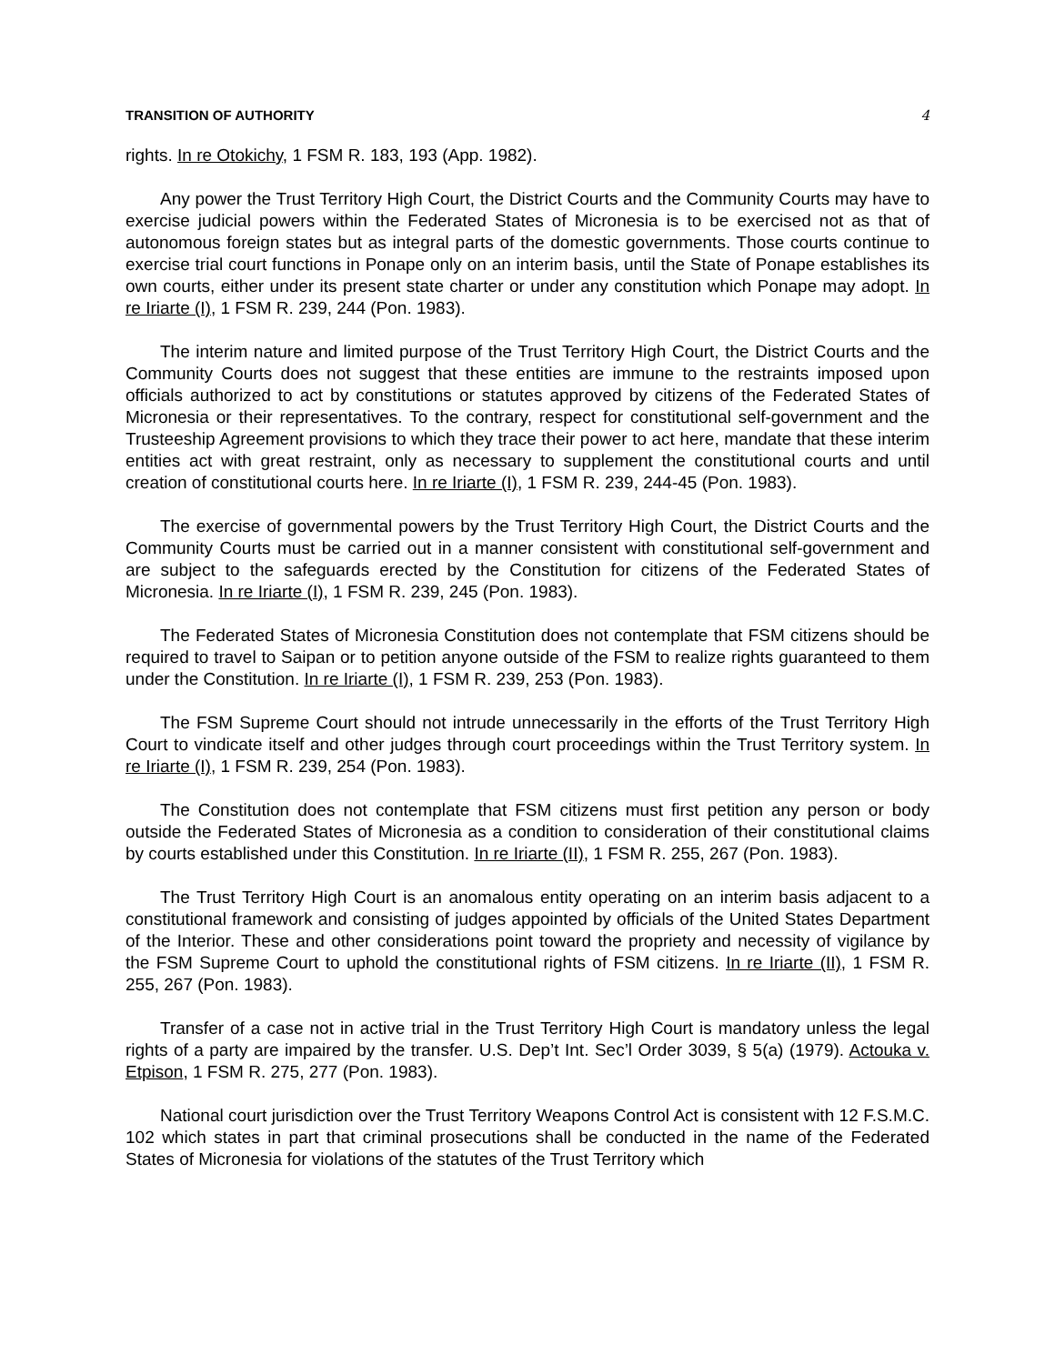TRANSITION OF AUTHORITY 4
rights. In re Otokichy, 1 FSM R. 183, 193 (App. 1982).
Any power the Trust Territory High Court, the District Courts and the Community Courts may have to exercise judicial powers within the Federated States of Micronesia is to be exercised not as that of autonomous foreign states but as integral parts of the domestic governments. Those courts continue to exercise trial court functions in Ponape only on an interim basis, until the State of Ponape establishes its own courts, either under its present state charter or under any constitution which Ponape may adopt. In re Iriarte (I), 1 FSM R. 239, 244 (Pon. 1983).
The interim nature and limited purpose of the Trust Territory High Court, the District Courts and the Community Courts does not suggest that these entities are immune to the restraints imposed upon officials authorized to act by constitutions or statutes approved by citizens of the Federated States of Micronesia or their representatives. To the contrary, respect for constitutional self-government and the Trusteeship Agreement provisions to which they trace their power to act here, mandate that these interim entities act with great restraint, only as necessary to supplement the constitutional courts and until creation of constitutional courts here. In re Iriarte (I), 1 FSM R. 239, 244-45 (Pon. 1983).
The exercise of governmental powers by the Trust Territory High Court, the District Courts and the Community Courts must be carried out in a manner consistent with constitutional self-government and are subject to the safeguards erected by the Constitution for citizens of the Federated States of Micronesia. In re Iriarte (I), 1 FSM R. 239, 245 (Pon. 1983).
The Federated States of Micronesia Constitution does not contemplate that FSM citizens should be required to travel to Saipan or to petition anyone outside of the FSM to realize rights guaranteed to them under the Constitution. In re Iriarte (I), 1 FSM R. 239, 253 (Pon. 1983).
The FSM Supreme Court should not intrude unnecessarily in the efforts of the Trust Territory High Court to vindicate itself and other judges through court proceedings within the Trust Territory system. In re Iriarte (I), 1 FSM R. 239, 254 (Pon. 1983).
The Constitution does not contemplate that FSM citizens must first petition any person or body outside the Federated States of Micronesia as a condition to consideration of their constitutional claims by courts established under this Constitution. In re Iriarte (II), 1 FSM R. 255, 267 (Pon. 1983).
The Trust Territory High Court is an anomalous entity operating on an interim basis adjacent to a constitutional framework and consisting of judges appointed by officials of the United States Department of the Interior. These and other considerations point toward the propriety and necessity of vigilance by the FSM Supreme Court to uphold the constitutional rights of FSM citizens. In re Iriarte (II), 1 FSM R. 255, 267 (Pon. 1983).
Transfer of a case not in active trial in the Trust Territory High Court is mandatory unless the legal rights of a party are impaired by the transfer. U.S. Dep’t Int. Sec’l Order 3039, § 5(a) (1979). Actouka v. Etpison, 1 FSM R. 275, 277 (Pon. 1983).
National court jurisdiction over the Trust Territory Weapons Control Act is consistent with 12 F.S.M.C. 102 which states in part that criminal prosecutions shall be conducted in the name of the Federated States of Micronesia for violations of the statutes of the Trust Territory which